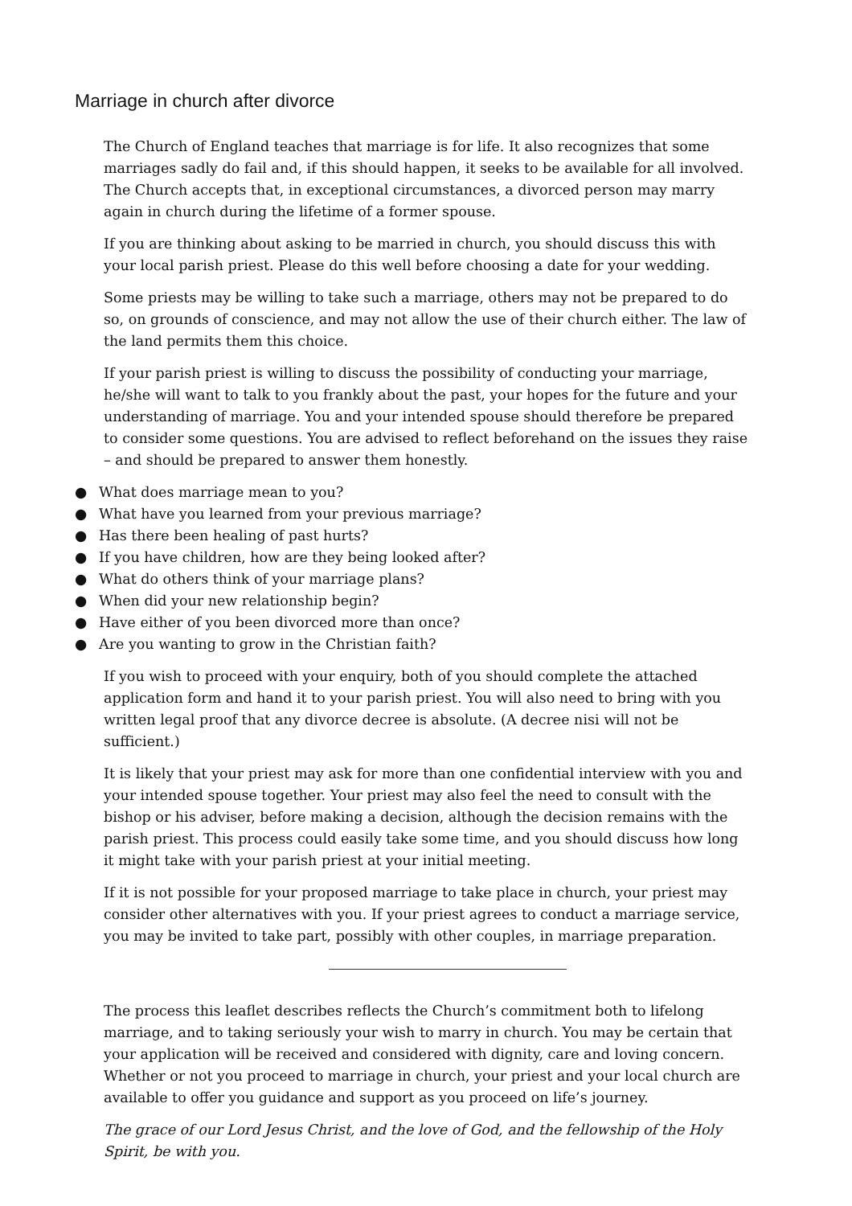Marriage in church after divorce
The Church of England teaches that marriage is for life. It also recognizes that some marriages sadly do fail and, if this should happen, it seeks to be available for all involved. The Church accepts that, in exceptional circumstances, a divorced person may marry again in church during the lifetime of a former spouse.
If you are thinking about asking to be married in church, you should discuss this with your local parish priest. Please do this well before choosing a date for your wedding.
Some priests may be willing to take such a marriage, others may not be prepared to do so, on grounds of conscience, and may not allow the use of their church either. The law of the land permits them this choice.
If your parish priest is willing to discuss the possibility of conducting your marriage, he/she will want to talk to you frankly about the past, your hopes for the future and your understanding of marriage. You and your intended spouse should therefore be prepared to consider some questions. You are advised to reflect beforehand on the issues they raise – and should be prepared to answer them honestly.
● What does marriage mean to you?
● What have you learned from your previous marriage?
● Has there been healing of past hurts?
● If you have children, how are they being looked after?
● What do others think of your marriage plans?
● When did your new relationship begin?
● Have either of you been divorced more than once?
● Are you wanting to grow in the Christian faith?
If you wish to proceed with your enquiry, both of you should complete the attached application form and hand it to your parish priest. You will also need to bring with you written legal proof that any divorce decree is absolute. (A decree nisi will not be sufficient.)
It is likely that your priest may ask for more than one confidential interview with you and your intended spouse together. Your priest may also feel the need to consult with the bishop or his adviser, before making a decision, although the decision remains with the parish priest. This process could easily take some time, and you should discuss how long it might take with your parish priest at your initial meeting.
If it is not possible for your proposed marriage to take place in church, your priest may consider other alternatives with you. If your priest agrees to conduct a marriage service, you may be invited to take part, possibly with other couples, in marriage preparation.
The process this leaflet describes reflects the Church’s commitment both to lifelong marriage, and to taking seriously your wish to marry in church. You may be certain that your application will be received and considered with dignity, care and loving concern. Whether or not you proceed to marriage in church, your priest and your local church are available to offer you guidance and support as you proceed on life’s journey.
The grace of our Lord Jesus Christ, and the love of God, and the fellowship of the Holy Spirit, be with you.